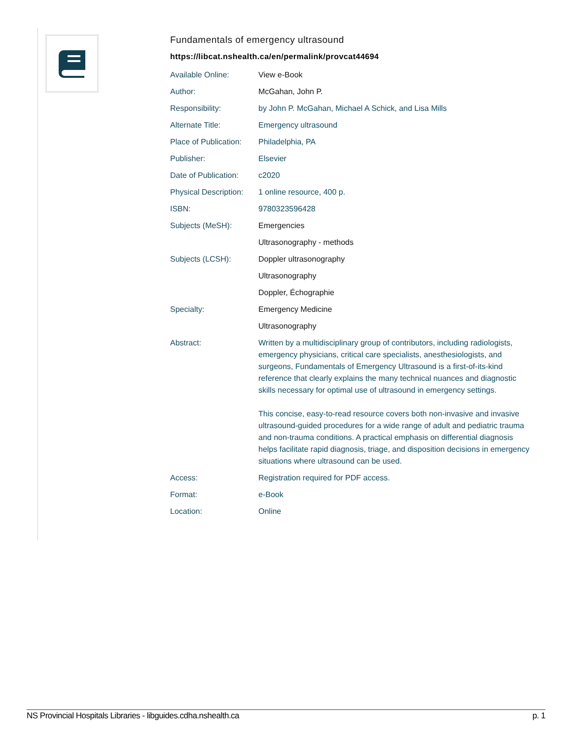Fundamentals of emergency ultrasound
https://libcat.nshealth.ca/en/permalink/provcat44694
| Available Online: | View e-Book |
| Author: | McGahan, John P. |
| Responsibility: | by John P. McGahan, Michael A Schick, and Lisa Mills |
| Alternate Title: | Emergency ultrasound |
| Place of Publication: | Philadelphia, PA |
| Publisher: | Elsevier |
| Date of Publication: | c2020 |
| Physical Description: | 1 online resource, 400 p. |
| ISBN: | 9780323596428 |
| Subjects (MeSH): | Emergencies |
| | Ultrasonography - methods |
| Subjects (LCSH): | Doppler ultrasonography |
| | Ultrasonography |
| | Doppler, Échographie |
| Specialty: | Emergency Medicine |
| | Ultrasonography |
| Abstract: | Written by a multidisciplinary group of contributors, including radiologists, emergency physicians, critical care specialists, anesthesiologists, and surgeons, Fundamentals of Emergency Ultrasound is a first-of-its-kind reference that clearly explains the many technical nuances and diagnostic skills necessary for optimal use of ultrasound in emergency settings. This concise, easy-to-read resource covers both non-invasive and invasive ultrasound-guided procedures for a wide range of adult and pediatric trauma and non-trauma conditions. A practical emphasis on differential diagnosis helps facilitate rapid diagnosis, triage, and disposition decisions in emergency situations where ultrasound can be used. |
| Access: | Registration required for PDF access. |
| Format: | e-Book |
| Location: | Online |
NS Provincial Hospitals Libraries - libguides.cdha.nshealth.ca p. 1